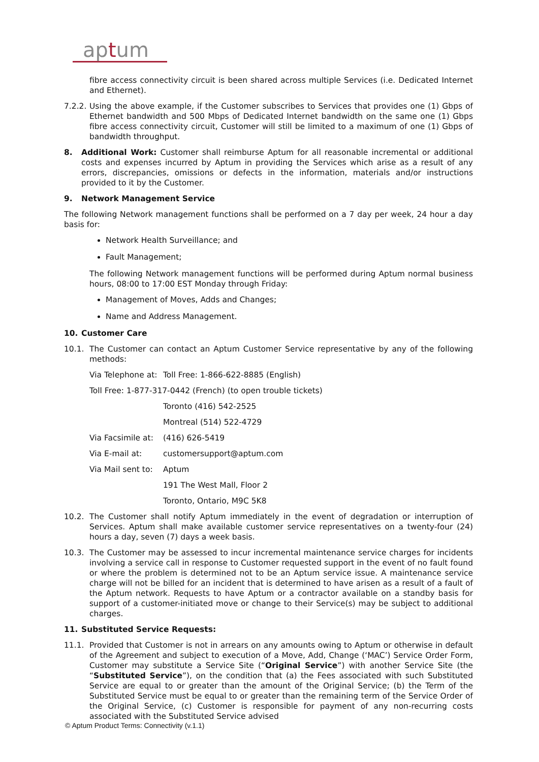aptum
fibre access connectivity circuit is been shared across multiple Services (i.e. Dedicated Internet and Ethernet).
7.2.2. Using the above example, if the Customer subscribes to Services that provides one (1) Gbps of Ethernet bandwidth and 500 Mbps of Dedicated Internet bandwidth on the same one (1) Gbps fibre access connectivity circuit, Customer will still be limited to a maximum of one (1) Gbps of bandwidth throughput.
8. Additional Work: Customer shall reimburse Aptum for all reasonable incremental or additional costs and expenses incurred by Aptum in providing the Services which arise as a result of any errors, discrepancies, omissions or defects in the information, materials and/or instructions provided to it by the Customer.
9. Network Management Service
The following Network management functions shall be performed on a 7 day per week, 24 hour a day basis for:
Network Health Surveillance; and
Fault Management;
The following Network management functions will be performed during Aptum normal business hours, 08:00 to 17:00 EST Monday through Friday:
Management of Moves, Adds and Changes;
Name and Address Management.
10. Customer Care
10.1. The Customer can contact an Aptum Customer Service representative by any of the following methods:
Via Telephone at: Toll Free: 1-866-622-8885 (English)
Toll Free: 1-877-317-0442 (French) (to open trouble tickets)
Toronto (416) 542-2525
Montreal (514) 522-4729
Via Facsimile at: (416) 626-5419
Via E-mail at: customersupport@aptum.com
Via Mail sent to: Aptum
191 The West Mall, Floor 2
Toronto, Ontario, M9C 5K8
10.2. The Customer shall notify Aptum immediately in the event of degradation or interruption of Services. Aptum shall make available customer service representatives on a twenty-four (24) hours a day, seven (7) days a week basis.
10.3. The Customer may be assessed to incur incremental maintenance service charges for incidents involving a service call in response to Customer requested support in the event of no fault found or where the problem is determined not to be an Aptum service issue. A maintenance service charge will not be billed for an incident that is determined to have arisen as a result of a fault of the Aptum network. Requests to have Aptum or a contractor available on a standby basis for support of a customer-initiated move or change to their Service(s) may be subject to additional charges.
11. Substituted Service Requests:
11.1. Provided that Customer is not in arrears on any amounts owing to Aptum or otherwise in default of the Agreement and subject to execution of a Move, Add, Change (‘MAC’) Service Order Form, Customer may substitute a Service Site (“Original Service”) with another Service Site (the “Substituted Service”), on the condition that (a) the Fees associated with such Substituted Service are equal to or greater than the amount of the Original Service; (b) the Term of the Substituted Service must be equal to or greater than the remaining term of the Service Order of the Original Service, (c) Customer is responsible for payment of any non-recurring costs associated with the Substituted Service advised
© Aptum Product Terms: Connectivity (v.1.1)